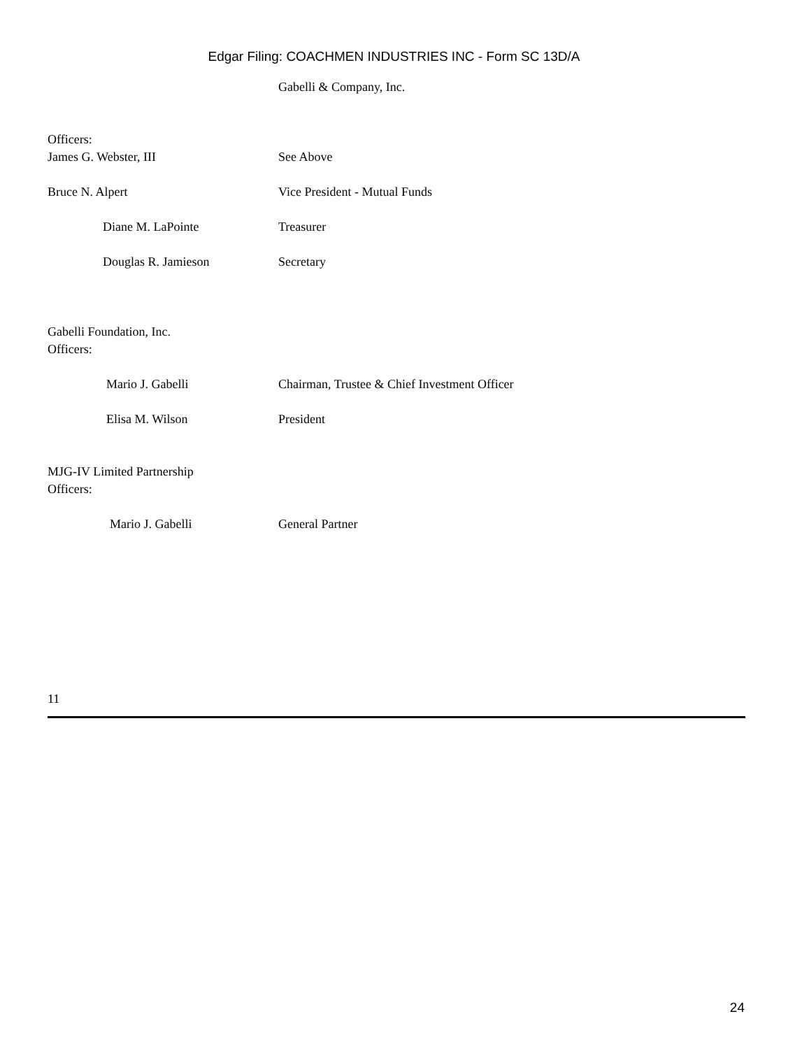Edgar Filing: COACHMEN INDUSTRIES INC - Form SC 13D/A
Gabelli & Company, Inc.
Officers:
James G. Webster, III See Above
Bruce N. Alpert Vice President - Mutual Funds
Diane M. LaPointe Treasurer
Douglas R. Jamieson Secretary
Gabelli Foundation, Inc.
Officers:
Mario J. Gabelli Chairman, Trustee & Chief Investment Officer
Elisa M. Wilson President
MJG-IV Limited Partnership
Officers:
Mario J. Gabelli General Partner
11
24